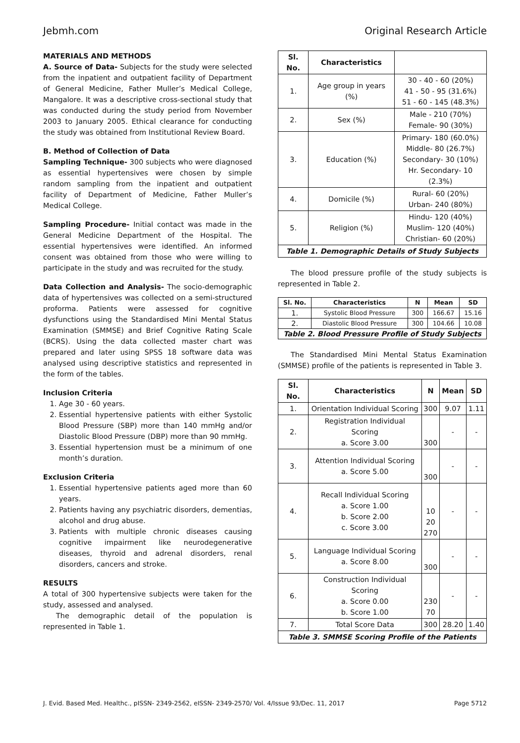Jebmh.com Original Research Article
MATERIALS AND METHODS
A. Source of Data- Subjects for the study were selected from the inpatient and outpatient facility of Department of General Medicine, Father Muller’s Medical College, Mangalore. It was a descriptive cross-sectional study that was conducted during the study period from November 2003 to January 2005. Ethical clearance for conducting the study was obtained from Institutional Review Board.
B. Method of Collection of Data
Sampling Technique- 300 subjects who were diagnosed as essential hypertensives were chosen by simple random sampling from the inpatient and outpatient facility of Department of Medicine, Father Muller’s Medical College.
Sampling Procedure- Initial contact was made in the General Medicine Department of the Hospital. The essential hypertensives were identified. An informed consent was obtained from those who were willing to participate in the study and was recruited for the study.
Data Collection and Analysis- The socio-demographic data of hypertensives was collected on a semi-structured proforma. Patients were assessed for cognitive dysfunctions using the Standardised Mini Mental Status Examination (SMMSE) and Brief Cognitive Rating Scale (BCRS). Using the data collected master chart was prepared and later using SPSS 18 software data was analysed using descriptive statistics and represented in the form of the tables.
Inclusion Criteria
1. Age 30 - 60 years.
2. Essential hypertensive patients with either Systolic Blood Pressure (SBP) more than 140 mmHg and/or Diastolic Blood Pressure (DBP) more than 90 mmHg.
3. Essential hypertension must be a minimum of one month’s duration.
Exclusion Criteria
1. Essential hypertensive patients aged more than 60 years.
2. Patients having any psychiatric disorders, dementias, alcohol and drug abuse.
3. Patients with multiple chronic diseases causing cognitive impairment like neurodegenerative diseases, thyroid and adrenal disorders, renal disorders, cancers and stroke.
RESULTS
A total of 300 hypertensive subjects were taken for the study, assessed and analysed.
The demographic detail of the population is represented in Table 1.
| Sl. No. | Characteristics | |
| --- | --- | --- |
| 1. | Age group in years (%) | 30 - 40 - 60 (20%) 41 - 50 - 95 (31.6%) 51 - 60 - 145 (48.3%) |
| 2. | Sex (%) | Male - 210 (70%) Female- 90 (30%) |
| 3. | Education (%) | Primary- 180 (60.0%) Middle- 80 (26.7%) Secondary- 30 (10%) Hr. Secondary- 10 (2.3%) |
| 4. | Domicile (%) | Rural- 60 (20%) Urban- 240 (80%) |
| 5. | Religion (%) | Hindu- 120 (40%) Muslim- 120 (40%) Christian- 60 (20%) |
| Table 1. Demographic Details of Study Subjects | | |
The blood pressure profile of the study subjects is represented in Table 2.
| Sl. No. | Characteristics | N | Mean | SD |
| --- | --- | --- | --- | --- |
| 1. | Systolic Blood Pressure | 300 | 166.67 | 15.16 |
| 2. | Diastolic Blood Pressure | 300 | 104.66 | 10.08 |
| Table 2. Blood Pressure Profile of Study Subjects | | | | |
The Standardised Mini Mental Status Examination (SMMSE) profile of the patients is represented in Table 3.
| Sl. No. | Characteristics | N | Mean | SD |
| --- | --- | --- | --- | --- |
| 1. | Orientation Individual Scoring | 300 | 9.07 | 1.11 |
| 2. | Registration Individual Scoring a. Score 3.00 | 300 | - | - |
| 3. | Attention Individual Scoring a. Score 5.00 | 300 | - | - |
| 4. | Recall Individual Scoring a. Score 1.00 b. Score 2.00 c. Score 3.00 | 10 20 270 | - | - |
| 5. | Language Individual Scoring a. Score 8.00 | 300 | - | - |
| 6. | Construction Individual Scoring a. Score 0.00 b. Score 1.00 | 230 70 | - | - |
| 7. | Total Score Data | 300 | 28.20 | 1.40 |
| Table 3. SMMSE Scoring Profile of the Patients | | | | |
J. Evid. Based Med. Healthc., pISSN- 2349-2562, eISSN- 2349-2570/ Vol. 4/Issue 93/Dec. 11, 2017 Page 5712